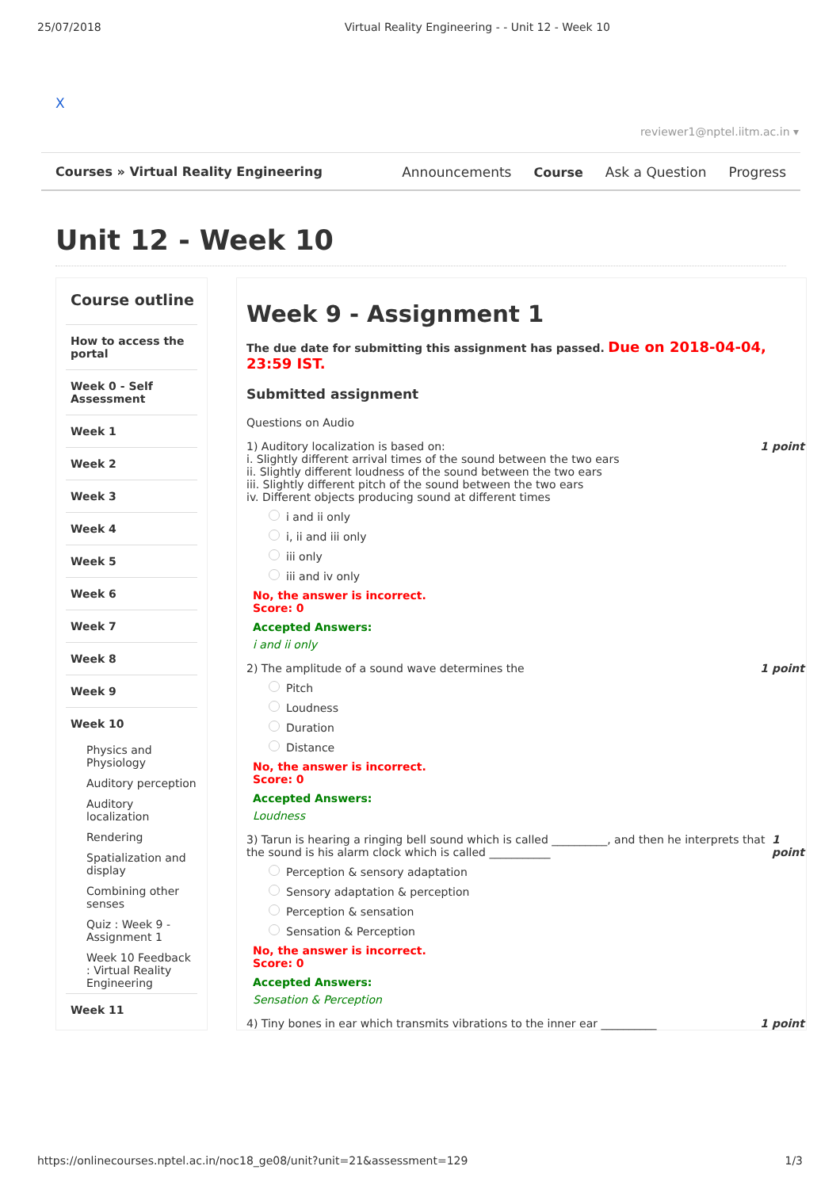25/07/2018 Virtual Reality Engineering - - Unit 12 - Week 10
X
reviewer1@nptel.iitm.ac.in ▾
Courses » Virtual Reality Engineering
Announcements Course Ask a Question Progress
Unit 12 - Week 10
Course outline
How to access the portal
Week 0 - Self Assessment
Week 1
Week 2
Week 3
Week 4
Week 5
Week 6
Week 7
Week 8
Week 9
Week 10
Physics and Physiology
Auditory perception
Auditory localization
Rendering
Spatialization and display
Combining other senses
Quiz : Week 9 - Assignment 1
Week 10 Feedback : Virtual Reality Engineering
Week 11
Week 9 - Assignment 1
The due date for submitting this assignment has passed. Due on 2018-04-04, 23:59 IST.
Submitted assignment
Questions on Audio
1) Auditory localization is based on: 1 point
i. Slightly different arrival times of the sound between the two ears
ii. Slightly different loudness of the sound between the two ears
iii. Slightly different pitch of the sound between the two ears
iv. Different objects producing sound at different times
i and ii only
i, ii and iii only
iii only
iii and iv only
No, the answer is incorrect.
Score: 0
Accepted Answers:
i and ii only
2) The amplitude of a sound wave determines the 1 point
Pitch
Loudness
Duration
Distance
No, the answer is incorrect.
Score: 0
Accepted Answers:
Loudness
3) Tarun is hearing a ringing bell sound which is called __________, and then he interprets that the sound is his alarm clock which is called ___________ 1 point
Perception & sensory adaptation
Sensory adaptation & perception
Perception & sensation
Sensation & Perception
No, the answer is incorrect.
Score: 0
Accepted Answers:
Sensation & Perception
4) Tiny bones in ear which transmits vibrations to the inner ear __________ 1 point
https://onlinecourses.nptel.ac.in/noc18_ge08/unit?unit=21&assessment=129 1/3